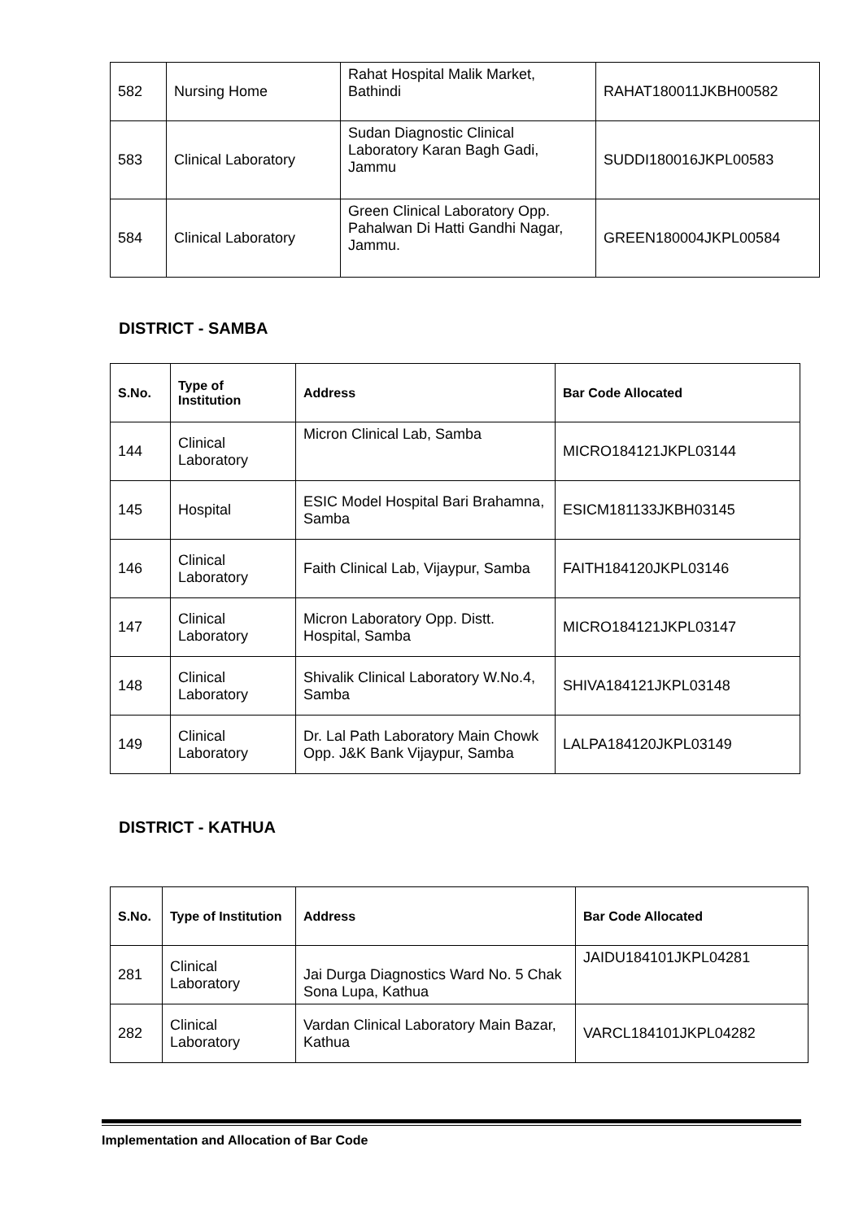| 582 | Nursing Home | Rahat Hospital Malik Market, Bathindi | RAHAT180011JKBH00582 |
| 583 | Clinical Laboratory | Sudan Diagnostic Clinical Laboratory Karan Bagh Gadi, Jammu | SUDDI180016JKPL00583 |
| 584 | Clinical Laboratory | Green Clinical Laboratory Opp. Pahalwan Di Hatti Gandhi Nagar, Jammu. | GREEN180004JKPL00584 |
DISTRICT - SAMBA
| S.No. | Type of Institution | Address | Bar Code Allocated |
| --- | --- | --- | --- |
| 144 | Clinical Laboratory | Micron Clinical Lab, Samba | MICRO184121JKPL03144 |
| 145 | Hospital | ESIC Model Hospital Bari Brahamna, Samba | ESICM181133JKBH03145 |
| 146 | Clinical Laboratory | Faith Clinical Lab, Vijaypur, Samba | FAITH184120JKPL03146 |
| 147 | Clinical Laboratory | Micron Laboratory Opp. Distt. Hospital, Samba | MICRO184121JKPL03147 |
| 148 | Clinical Laboratory | Shivalik Clinical Laboratory W.No.4, Samba | SHIVA184121JKPL03148 |
| 149 | Clinical Laboratory | Dr. Lal Path Laboratory Main Chowk Opp. J&K Bank Vijaypur, Samba | LALPA184120JKPL03149 |
DISTRICT - KATHUA
| S.No. | Type of Institution | Address | Bar Code Allocated |
| --- | --- | --- | --- |
| 281 | Clinical Laboratory | Jai Durga Diagnostics Ward No. 5 Chak Sona Lupa, Kathua | JAIDU184101JKPL04281 |
| 282 | Clinical Laboratory | Vardan Clinical Laboratory Main Bazar, Kathua | VARCL184101JKPL04282 |
Implementation and Allocation of Bar Code